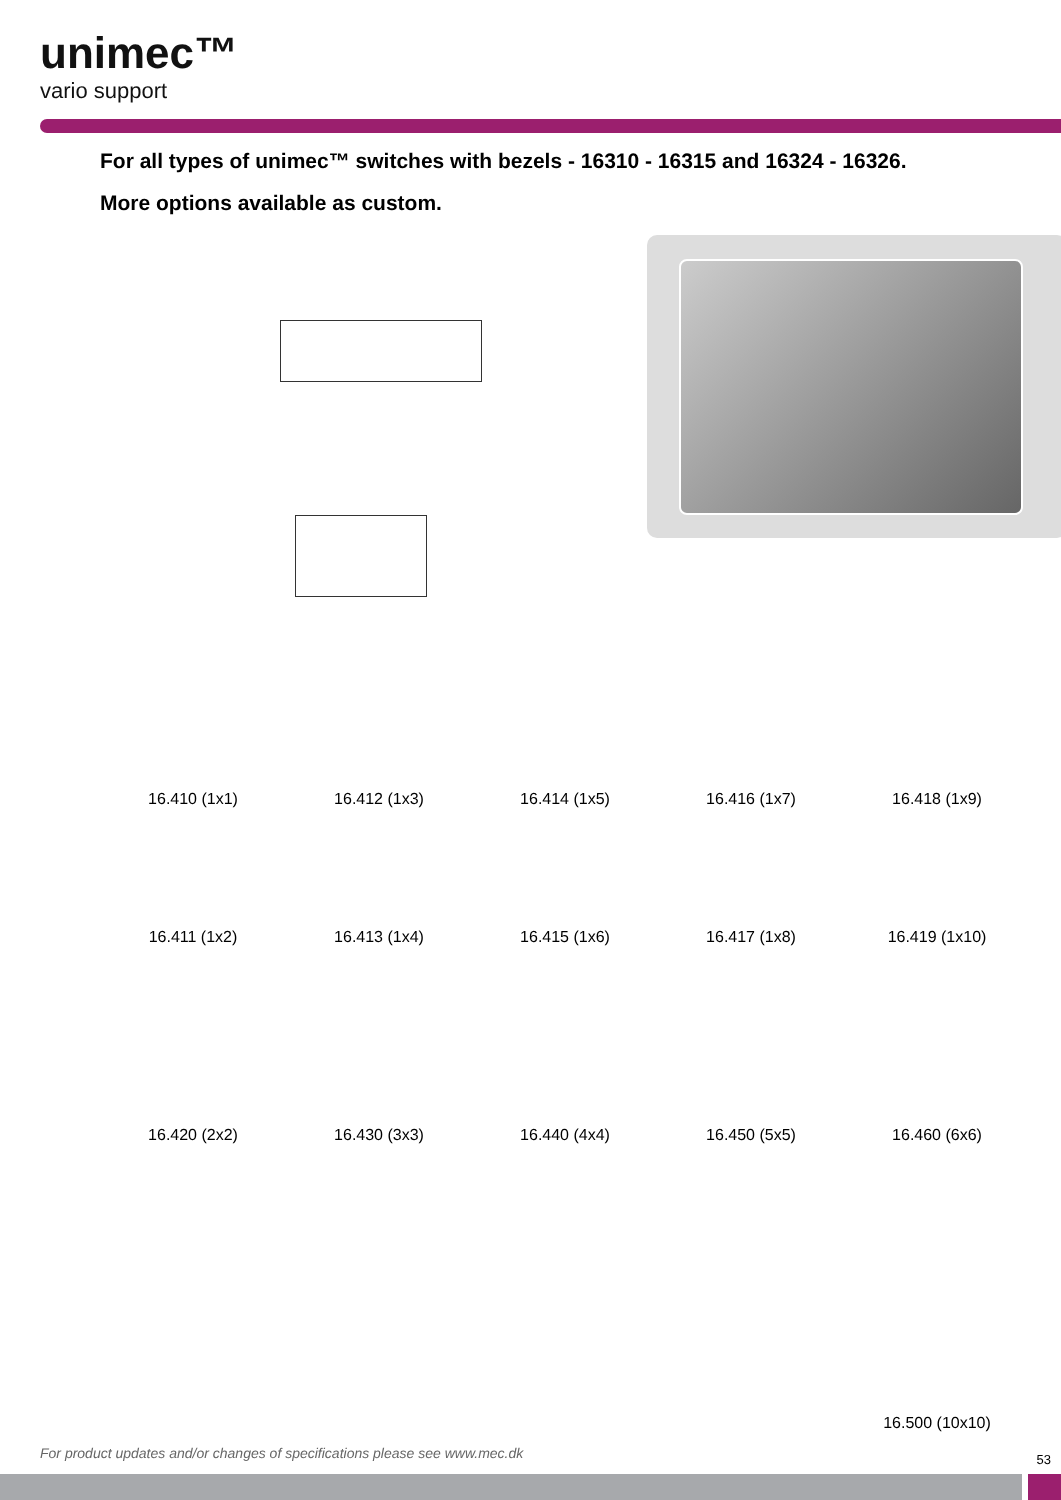unimec™
vario support
For all types of unimec™ switches with bezels - 16310 - 16315 and 16324 - 16326.
More options available as custom.
16.410 (1x1)
16.412 (1x3)
16.414 (1x5)
16.416 (1x7)
16.418 (1x9)
16.411 (1x2)
16.413 (1x4)
16.415 (1x6)
16.417 (1x8)
16.419 (1x10)
16.420 (2x2)
16.430 (3x3)
16.440 (4x4)
16.450 (5x5)
16.460 (6x6)
16.500 (10x10)
For product updates and/or changes of specifications please see www.mec.dk
53